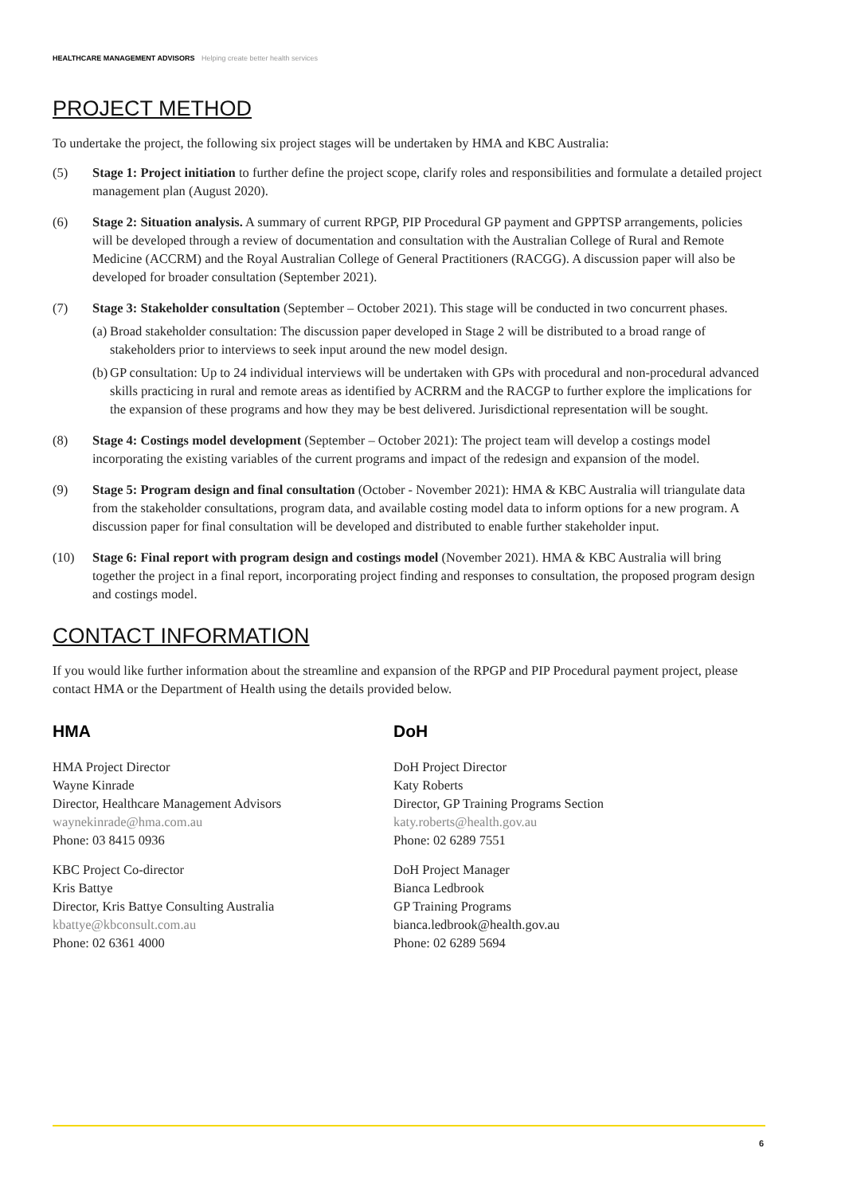HEALTHCARE MANAGEMENT ADVISORS Helping create better health services
PROJECT METHOD
To undertake the project, the following six project stages will be undertaken by HMA and KBC Australia:
(5) Stage 1: Project initiation to further define the project scope, clarify roles and responsibilities and formulate a detailed project management plan (August 2020).
(6) Stage 2: Situation analysis. A summary of current RPGP, PIP Procedural GP payment and GPPTSP arrangements, policies will be developed through a review of documentation and consultation with the Australian College of Rural and Remote Medicine (ACCRM) and the Royal Australian College of General Practitioners (RACGG). A discussion paper will also be developed for broader consultation (September 2021).
(7) Stage 3: Stakeholder consultation (September – October 2021). This stage will be conducted in two concurrent phases.
(a)
Broad stakeholder consultation: The discussion paper developed in Stage 2 will be distributed to a broad range of stakeholders prior to interviews to seek input around the new model design.
(b)
GP consultation: Up to 24 individual interviews will be undertaken with GPs with procedural and non-procedural advanced skills practicing in rural and remote areas as identified by ACRRM and the RACGP to further explore the implications for the expansion of these programs and how they may be best delivered. Jurisdictional representation will be sought.
(8) Stage 4: Costings model development (September – October 2021): The project team will develop a costings model incorporating the existing variables of the current programs and impact of the redesign and expansion of the model.
(9) Stage 5: Program design and final consultation (October - November 2021): HMA & KBC Australia will triangulate data from the stakeholder consultations, program data, and available costing model data to inform options for a new program. A discussion paper for final consultation will be developed and distributed to enable further stakeholder input.
(10) Stage 6: Final report with program design and costings model (November 2021). HMA & KBC Australia will bring together the project in a final report, incorporating project finding and responses to consultation, the proposed program design and costings model.
CONTACT INFORMATION
If you would like further information about the streamline and expansion of the RPGP and PIP Procedural payment project, please contact HMA or the Department of Health using the details provided below.
HMA
HMA Project Director
Wayne Kinrade
Director, Healthcare Management Advisors
waynekinrade@hma.com.au
Phone: 03 8415 0936
KBC Project Co-director
Kris Battye
Director, Kris Battye Consulting Australia
kbattye@kbconsult.com.au
Phone: 02 6361 4000
DoH
DoH Project Director
Katy Roberts
Director, GP Training Programs Section
katy.roberts@health.gov.au
Phone: 02 6289 7551
DoH Project Manager
Bianca Ledbrook
GP Training Programs
bianca.ledbrook@health.gov.au
Phone: 02 6289 5694
6